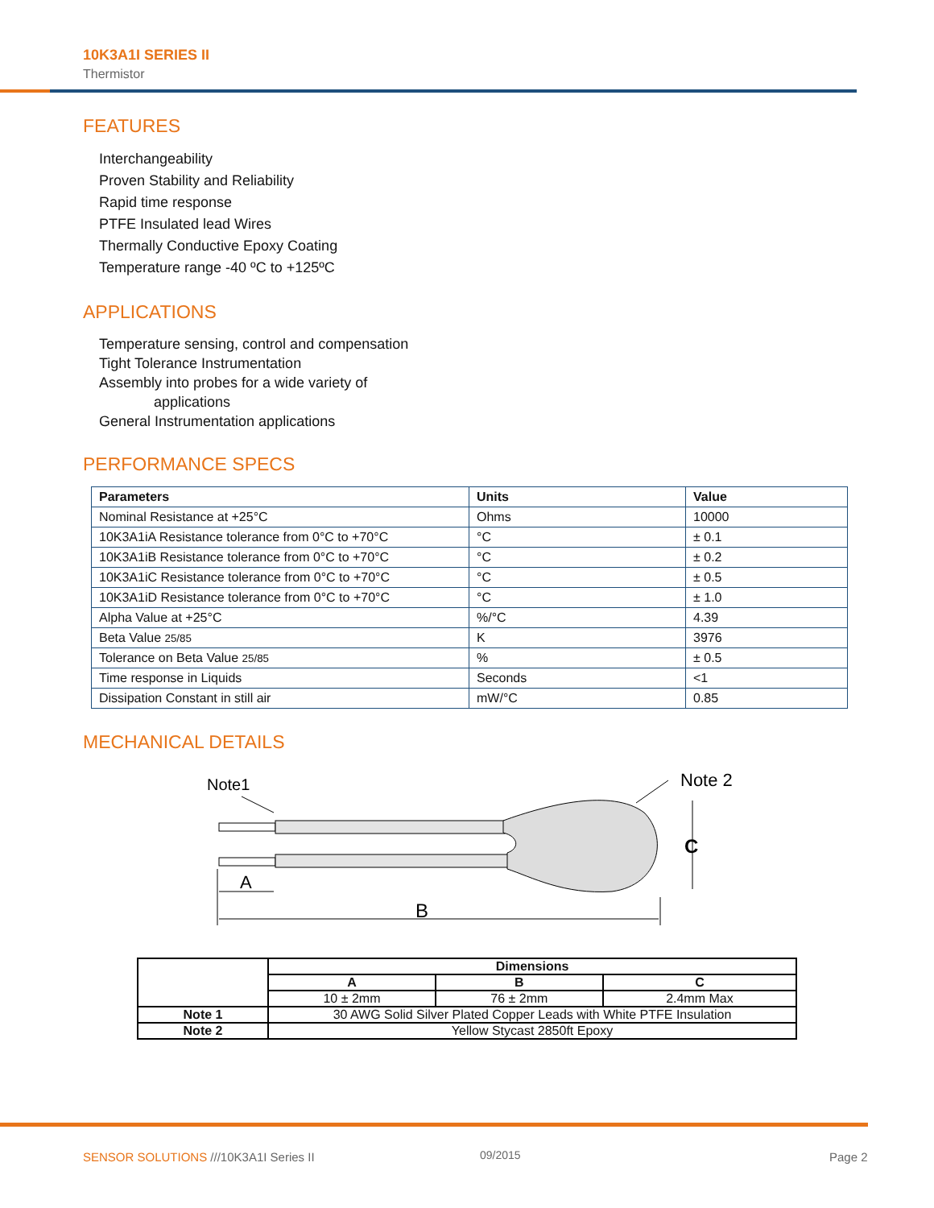10K3A1I SERIES II
Thermistor
FEATURES
Interchangeability
Proven Stability and Reliability
Rapid time response
PTFE Insulated lead Wires
Thermally Conductive Epoxy Coating
Temperature range -40 ºC to +125ºC
APPLICATIONS
Temperature sensing, control and compensation
Tight Tolerance Instrumentation
Assembly into probes for a wide variety of
applications
General Instrumentation applications
PERFORMANCE SPECS
| Parameters | Units | Value |
| --- | --- | --- |
| Nominal Resistance at +25°C | Ohms | 10000 |
| 10K3A1iA Resistance tolerance from 0°C to +70°C | °C | ± 0.1 |
| 10K3A1iB Resistance tolerance from 0°C to +70°C | °C | ± 0.2 |
| 10K3A1iC Resistance tolerance from 0°C to +70°C | °C | ± 0.5 |
| 10K3A1iD Resistance tolerance from 0°C to +70°C | °C | ± 1.0 |
| Alpha Value at +25°C | %/°C | 4.39 |
| Beta Value 25/85 | K | 3976 |
| Tolerance on Beta Value 25/85 | % | ± 0.5 |
| Time response in Liquids | Seconds | <1 |
| Dissipation Constant in still air | mW/°C | 0.85 |
MECHANICAL DETAILS
Note1
Note 2
C
A
B
| | Dimensions | | |
| | A | B | C |
| | 10 ± 2mm | 76 ± 2mm | 2.4mm Max |
| Note 1 | 30 AWG Solid Silver Plated Copper Leads with White PTFE Insulation | | |
| Note 2 | Yellow Stycast 2850ft Epoxy | | |
SENSOR SOLUTIONS ///10K3A1I Series II
09/2015 Page 2